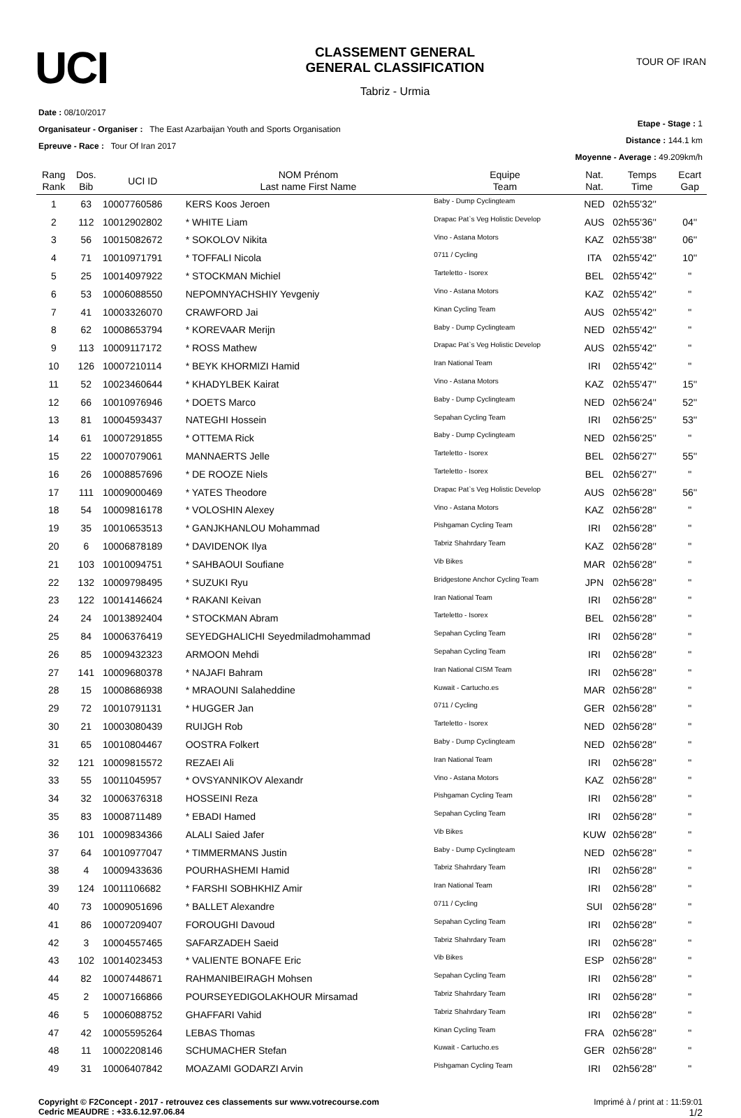UCI
CLASSEMENT GENERAL
GENERAL CLASSIFICATION
Tabriz - Urmia
TOUR OF IRAN
Date : 08/10/2017
Organisateur - Organiser : The East Azarbaijan Youth and Sports Organisation
Epreuve - Race : Tour Of Iran 2017
Etape - Stage : 1
Distance : 144.1 km
Moyenne - Average : 49.209km/h
| Rang Rank | Dos. Bib | UCI ID | NOM Prénom Last name First Name | Equipe Team | Nat. Nat. | Temps Time | Ecart Gap |
| --- | --- | --- | --- | --- | --- | --- | --- |
| 1 | 63 | 10007760586 | KERS Koos Jeroen | Baby - Dump Cyclingteam | NED | 02h55'32'' | |
| 2 | 112 | 10012902802 | * WHITE Liam | Drapac Pat`s Veg Holistic Develop | AUS | 02h55'36'' | 04'' |
| 3 | 56 | 10015082672 | * SOKOLOV Nikita | Vino - Astana Motors | KAZ | 02h55'38'' | 06'' |
| 4 | 71 | 10010971791 | * TOFFALI Nicola | 0711 / Cycling | ITA | 02h55'42'' | 10'' |
| 5 | 25 | 10014097922 | * STOCKMAN Michiel | Tarteletto - Isorex | BEL | 02h55'42'' | " |
| 6 | 53 | 10006088550 | NEPOMNYACHSHIY Yevgeniy | Vino - Astana Motors | KAZ | 02h55'42'' | " |
| 7 | 41 | 10003326070 | CRAWFORD Jai | Kinan Cycling Team | AUS | 02h55'42'' | " |
| 8 | 62 | 10008653794 | * KOREVAAR Merijn | Baby - Dump Cyclingteam | NED | 02h55'42'' | " |
| 9 | 113 | 10009117172 | * ROSS Mathew | Drapac Pat`s Veg Holistic Develop | AUS | 02h55'42'' | " |
| 10 | 126 | 10007210114 | * BEYK KHORMIZI Hamid | Iran National Team | IRI | 02h55'42'' | " |
| 11 | 52 | 10023460644 | * KHADYLBEK Kairat | Vino - Astana Motors | KAZ | 02h55'47'' | 15'' |
| 12 | 66 | 10010976946 | * DOETS Marco | Baby - Dump Cyclingteam | NED | 02h56'24'' | 52'' |
| 13 | 81 | 10004593437 | NATEGHI Hossein | Sepahan Cycling Team | IRI | 02h56'25'' | 53'' |
| 14 | 61 | 10007291855 | * OTTEMA Rick | Baby - Dump Cyclingteam | NED | 02h56'25'' | " |
| 15 | 22 | 10007079061 | MANNAERTS Jelle | Tarteletto - Isorex | BEL | 02h56'27'' | 55'' |
| 16 | 26 | 10008857696 | * DE ROOZE Niels | Tarteletto - Isorex | BEL | 02h56'27'' | " |
| 17 | 111 | 10009000469 | * YATES Theodore | Drapac Pat`s Veg Holistic Develop | AUS | 02h56'28'' | 56'' |
| 18 | 54 | 10009816178 | * VOLOSHIN Alexey | Vino - Astana Motors | KAZ | 02h56'28'' | " |
| 19 | 35 | 10010653513 | * GANJKHANLOU Mohammad | Pishgaman Cycling Team | IRI | 02h56'28'' | " |
| 20 | 6 | 10006878189 | * DAVIDENOK Ilya | Tabriz Shahrdary Team | KAZ | 02h56'28'' | " |
| 21 | 103 | 10010094751 | * SAHBAOUI Soufiane | Vib Bikes | MAR | 02h56'28'' | " |
| 22 | 132 | 10009798495 | * SUZUKI Ryu | Bridgestone Anchor Cycling Team | JPN | 02h56'28'' | " |
| 23 | 122 | 10014146624 | * RAKANI Keivan | Iran National Team | IRI | 02h56'28'' | " |
| 24 | 24 | 10013892404 | * STOCKMAN Abram | Tarteletto - Isorex | BEL | 02h56'28'' | " |
| 25 | 84 | 10006376419 | SEYEDGHALICHI Seyedmiladmohammad | Sepahan Cycling Team | IRI | 02h56'28'' | " |
| 26 | 85 | 10009432323 | ARMOON Mehdi | Sepahan Cycling Team | IRI | 02h56'28'' | " |
| 27 | 141 | 10009680378 | * NAJAFI Bahram | Iran National CISM Team | IRI | 02h56'28'' | " |
| 28 | 15 | 10008686938 | * MRAOUNI Salaheddine | Kuwait - Cartucho.es | MAR | 02h56'28'' | " |
| 29 | 72 | 10010791131 | * HUGGER Jan | 0711 / Cycling | GER | 02h56'28'' | " |
| 30 | 21 | 10003080439 | RUIJGH Rob | Tarteletto - Isorex | NED | 02h56'28'' | " |
| 31 | 65 | 10010804467 | OOSTRA Folkert | Baby - Dump Cyclingteam | NED | 02h56'28'' | " |
| 32 | 121 | 10009815572 | REZAEI Ali | Iran National Team | IRI | 02h56'28'' | " |
| 33 | 55 | 10011045957 | * OVSYANNIKOV Alexandr | Vino - Astana Motors | KAZ | 02h56'28'' | " |
| 34 | 32 | 10006376318 | HOSSEINI Reza | Pishgaman Cycling Team | IRI | 02h56'28'' | " |
| 35 | 83 | 10008711489 | * EBADI Hamed | Sepahan Cycling Team | IRI | 02h56'28'' | " |
| 36 | 101 | 10009834366 | ALALI Saied Jafer | Vib Bikes | KUW | 02h56'28'' | " |
| 37 | 64 | 10010977047 | * TIMMERMANS Justin | Baby - Dump Cyclingteam | NED | 02h56'28'' | " |
| 38 | 4 | 10009433636 | POURHASHEMI Hamid | Tabriz Shahrdary Team | IRI | 02h56'28'' | " |
| 39 | 124 | 10011106682 | * FARSHI SOBHKHIZ Amir | Iran National Team | IRI | 02h56'28'' | " |
| 40 | 73 | 10009051696 | * BALLET Alexandre | 0711 / Cycling | SUI | 02h56'28'' | " |
| 41 | 86 | 10007209407 | FOROUGHI Davoud | Sepahan Cycling Team | IRI | 02h56'28'' | " |
| 42 | 3 | 10004557465 | SAFARZADEH Saeid | Tabriz Shahrdary Team | IRI | 02h56'28'' | " |
| 43 | 102 | 10014023453 | * VALIENTE BONAFE Eric | Vib Bikes | ESP | 02h56'28'' | " |
| 44 | 82 | 10007448671 | RAHMANIBEIRAGH Mohsen | Sepahan Cycling Team | IRI | 02h56'28'' | " |
| 45 | 2 | 10007166866 | POURSEYEDIGOLAKHOUR Mirsamad | Tabriz Shahrdary Team | IRI | 02h56'28'' | " |
| 46 | 5 | 10006088752 | GHAFFARI Vahid | Tabriz Shahrdary Team | IRI | 02h56'28'' | " |
| 47 | 42 | 10005595264 | LEBAS Thomas | Kinan Cycling Team | FRA | 02h56'28'' | " |
| 48 | 11 | 10002208146 | SCHUMACHER Stefan | Kuwait - Cartucho.es | GER | 02h56'28'' | " |
| 49 | 31 | 10006407842 | MOAZAMI GODARZI Arvin | Pishgaman Cycling Team | IRI | 02h56'28'' | " |
Copyright © F2Concept - 2017 - retrouvez ces classements sur www.votrecourse.com
Cedric MEAUDRE : +33.6.12.97.06.84
Imprimé à / print at : 11:59:01
1/2